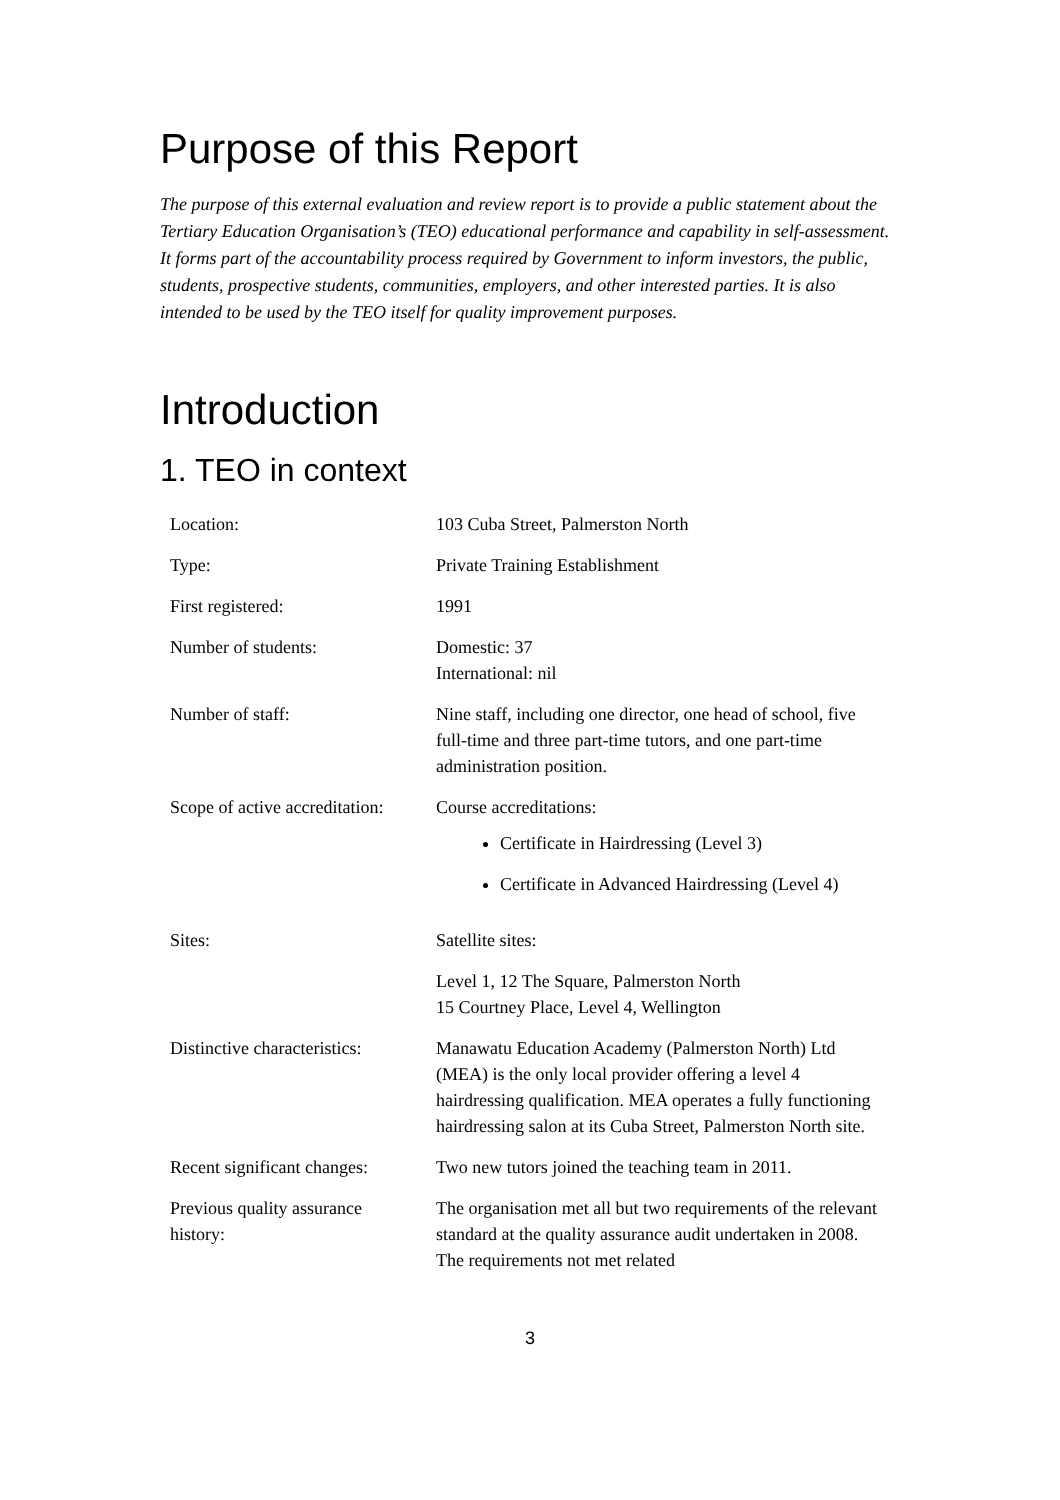Purpose of this Report
The purpose of this external evaluation and review report is to provide a public statement about the Tertiary Education Organisation’s (TEO) educational performance and capability in self-assessment. It forms part of the accountability process required by Government to inform investors, the public, students, prospective students, communities, employers, and other interested parties. It is also intended to be used by the TEO itself for quality improvement purposes.
Introduction
1. TEO in context
| Location: | 103 Cuba Street, Palmerston North |
| Type: | Private Training Establishment |
| First registered: | 1991 |
| Number of students: | Domestic: 37 International: nil |
| Number of staff: | Nine staff, including one director, one head of school, five full-time and three part-time tutors, and one part-time administration position. |
| Scope of active accreditation: | Course accreditations: Certificate in Hairdressing (Level 3) Certificate in Advanced Hairdressing (Level 4) |
| Sites: | Satellite sites: Level 1, 12 The Square, Palmerston North 15 Courtney Place, Level 4, Wellington |
| Distinctive characteristics: | Manawatu Education Academy (Palmerston North) Ltd (MEA) is the only local provider offering a level 4 hairdressing qualification. MEA operates a fully functioning hairdressing salon at its Cuba Street, Palmerston North site. |
| Recent significant changes: | Two new tutors joined the teaching team in 2011. |
| Previous quality assurance history: | The organisation met all but two requirements of the relevant standard at the quality assurance audit undertaken in 2008. The requirements not met related |
3